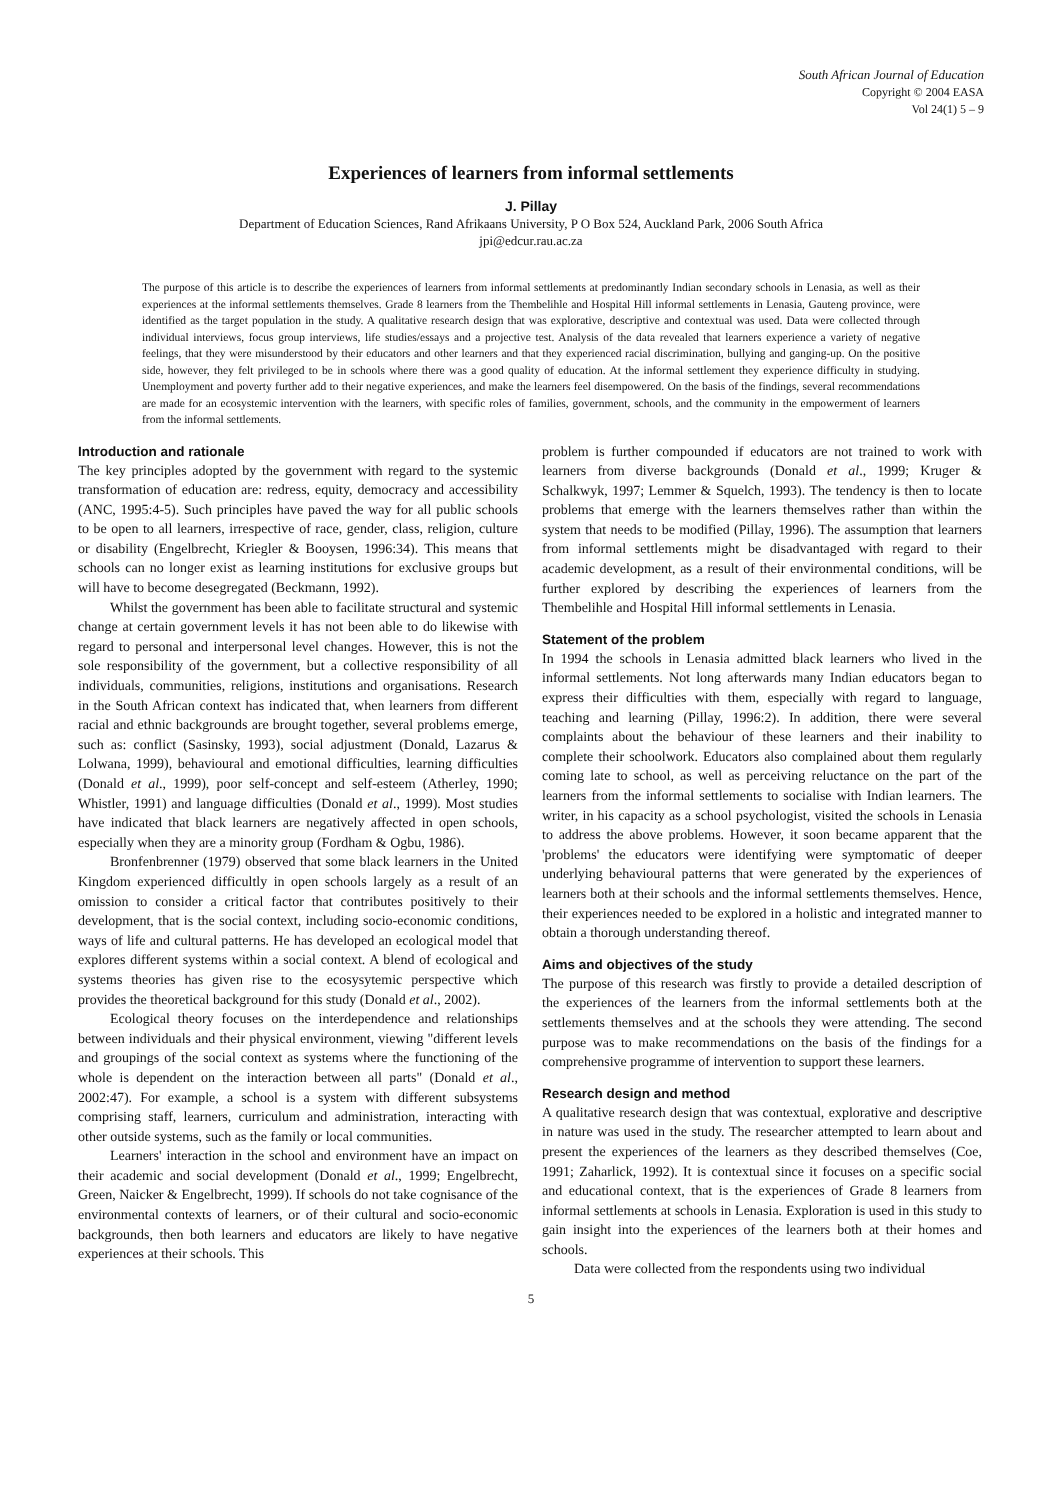South African Journal of Education
Copyright © 2004 EASA
Vol 24(1) 5 – 9
Experiences of learners from informal settlements
J. Pillay
Department of Education Sciences, Rand Afrikaans University, P O Box 524, Auckland Park, 2006 South Africa
jpi@edcur.rau.ac.za
The purpose of this article is to describe the experiences of learners from informal settlements at predominantly Indian secondary schools in Lenasia, as well as their experiences at the informal settlements themselves. Grade 8 learners from the Thembelihle and Hospital Hill informal settlements in Lenasia, Gauteng province, were identified as the target population in the study. A qualitative research design that was explorative, descriptive and contextual was used. Data were collected through individual interviews, focus group interviews, life studies/essays and a projective test. Analysis of the data revealed that learners experience a variety of negative feelings, that they were misunderstood by their educators and other learners and that they experienced racial discrimination, bullying and ganging-up. On the positive side, however, they felt privileged to be in schools where there was a good quality of education. At the informal settlement they experience difficulty in studying. Unemployment and poverty further add to their negative experiences, and make the learners feel disempowered. On the basis of the findings, several recommendations are made for an ecosystemic intervention with the learners, with specific roles of families, government, schools, and the community in the empowerment of learners from the informal settlements.
Introduction and rationale
The key principles adopted by the government with regard to the systemic transformation of education are: redress, equity, democracy and accessibility (ANC, 1995:4-5). Such principles have paved the way for all public schools to be open to all learners, irrespective of race, gender, class, religion, culture or disability (Engelbrecht, Kriegler & Booysen, 1996:34). This means that schools can no longer exist as learning institutions for exclusive groups but will have to become desegregated (Beckmann, 1992).
Whilst the government has been able to facilitate structural and systemic change at certain government levels it has not been able to do likewise with regard to personal and interpersonal level changes. However, this is not the sole responsibility of the government, but a collective responsibility of all individuals, communities, religions, institutions and organisations. Research in the South African context has indicated that, when learners from different racial and ethnic backgrounds are brought together, several problems emerge, such as: conflict (Sasinsky, 1993), social adjustment (Donald, Lazarus & Lolwana, 1999), behavioural and emotional difficulties, learning difficulties (Donald et al., 1999), poor self-concept and self-esteem (Atherley, 1990; Whistler, 1991) and language difficulties (Donald et al., 1999). Most studies have indicated that black learners are negatively affected in open schools, especially when they are a minority group (Fordham & Ogbu, 1986).
Bronfenbrenner (1979) observed that some black learners in the United Kingdom experienced difficultly in open schools largely as a result of an omission to consider a critical factor that contributes positively to their development, that is the social context, including socio-economic conditions, ways of life and cultural patterns. He has developed an ecological model that explores different systems within a social context. A blend of ecological and systems theories has given rise to the ecosysytemic perspective which provides the theoretical background for this study (Donald et al., 2002).
Ecological theory focuses on the interdependence and relationships between individuals and their physical environment, viewing "different levels and groupings of the social context as systems where the functioning of the whole is dependent on the interaction between all parts" (Donald et al., 2002:47). For example, a school is a system with different subsystems comprising staff, learners, curriculum and administration, interacting with other outside systems, such as the family or local communities.
Learners' interaction in the school and environment have an impact on their academic and social development (Donald et al., 1999; Engelbrecht, Green, Naicker & Engelbrecht, 1999). If schools do not take cognisance of the environmental contexts of learners, or of their cultural and socio-economic backgrounds, then both learners and educators are likely to have negative experiences at their schools. This
problem is further compounded if educators are not trained to work with learners from diverse backgrounds (Donald et al., 1999; Kruger & Schalkwyk, 1997; Lemmer & Squelch, 1993). The tendency is then to locate problems that emerge with the learners themselves rather than within the system that needs to be modified (Pillay, 1996). The assumption that learners from informal settlements might be disadvantaged with regard to their academic development, as a result of their environmental conditions, will be further explored by describing the experiences of learners from the Thembelihle and Hospital Hill informal settlements in Lenasia.
Statement of the problem
In 1994 the schools in Lenasia admitted black learners who lived in the informal settlements. Not long afterwards many Indian educators began to express their difficulties with them, especially with regard to language, teaching and learning (Pillay, 1996:2). In addition, there were several complaints about the behaviour of these learners and their inability to complete their schoolwork. Educators also complained about them regularly coming late to school, as well as perceiving reluctance on the part of the learners from the informal settlements to socialise with Indian learners. The writer, in his capacity as a school psychologist, visited the schools in Lenasia to address the above problems. However, it soon became apparent that the 'problems' the educators were identifying were symptomatic of deeper underlying behavioural patterns that were generated by the experiences of learners both at their schools and the informal settlements themselves. Hence, their experiences needed to be explored in a holistic and integrated manner to obtain a thorough understanding thereof.
Aims and objectives of the study
The purpose of this research was firstly to provide a detailed description of the experiences of the learners from the informal settlements both at the settlements themselves and at the schools they were attending. The second purpose was to make recommendations on the basis of the findings for a comprehensive programme of intervention to support these learners.
Research design and method
A qualitative research design that was contextual, explorative and descriptive in nature was used in the study. The researcher attempted to learn about and present the experiences of the learners as they described themselves (Coe, 1991; Zaharlick, 1992). It is contextual since it focuses on a specific social and educational context, that is the experiences of Grade 8 learners from informal settlements at schools in Lenasia. Exploration is used in this study to gain insight into the experiences of the learners both at their homes and schools.
Data were collected from the respondents using two individual
5